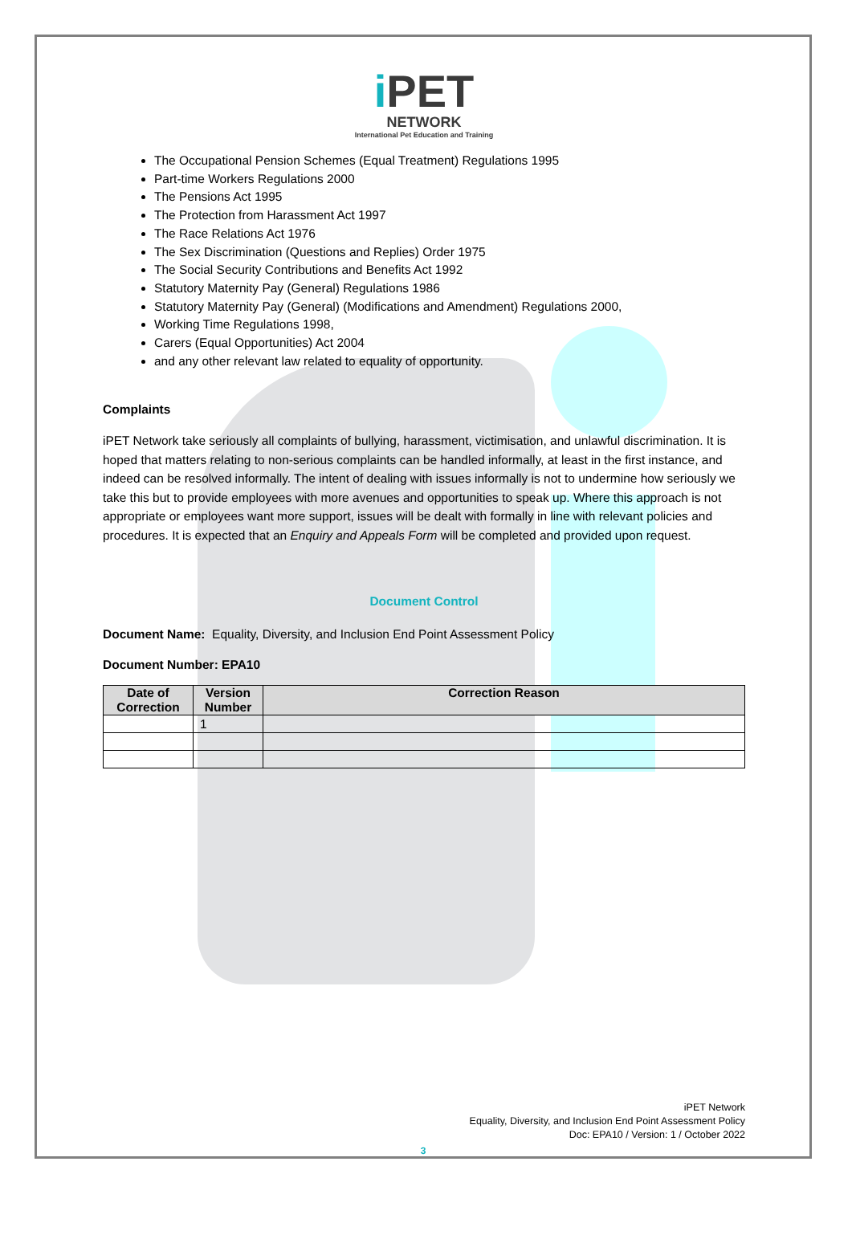i PET
NETWORK
International Pet Education and Training
The Occupational Pension Schemes (Equal Treatment) Regulations 1995
Part-time Workers Regulations 2000
The Pensions Act 1995
The Protection from Harassment Act 1997
The Race Relations Act 1976
The Sex Discrimination (Questions and Replies) Order 1975
The Social Security Contributions and Benefits Act 1992
Statutory Maternity Pay (General) Regulations 1986
Statutory Maternity Pay (General) (Modifications and Amendment) Regulations 2000,
Working Time Regulations 1998,
Carers (Equal Opportunities) Act 2004
and any other relevant law related to equality of opportunity.
Complaints
iPET Network take seriously all complaints of bullying, harassment, victimisation, and unlawful discrimination. It is hoped that matters relating to non-serious complaints can be handled informally, at least in the first instance, and indeed can be resolved informally. The intent of dealing with issues informally is not to undermine how seriously we take this but to provide employees with more avenues and opportunities to speak up. Where this approach is not appropriate or employees want more support, issues will be dealt with formally in line with relevant policies and procedures. It is expected that an Enquiry and Appeals Form will be completed and provided upon request.
Document Control
Document Name: Equality, Diversity, and Inclusion End Point Assessment Policy
Document Number: EPA10
| Date of Correction | Version Number | Correction Reason |
| --- | --- | --- |
| | 1 | |
iPET Network
Equality, Diversity, and Inclusion End Point Assessment Policy
Doc: EPA10 / Version: 1 / October 2022
3